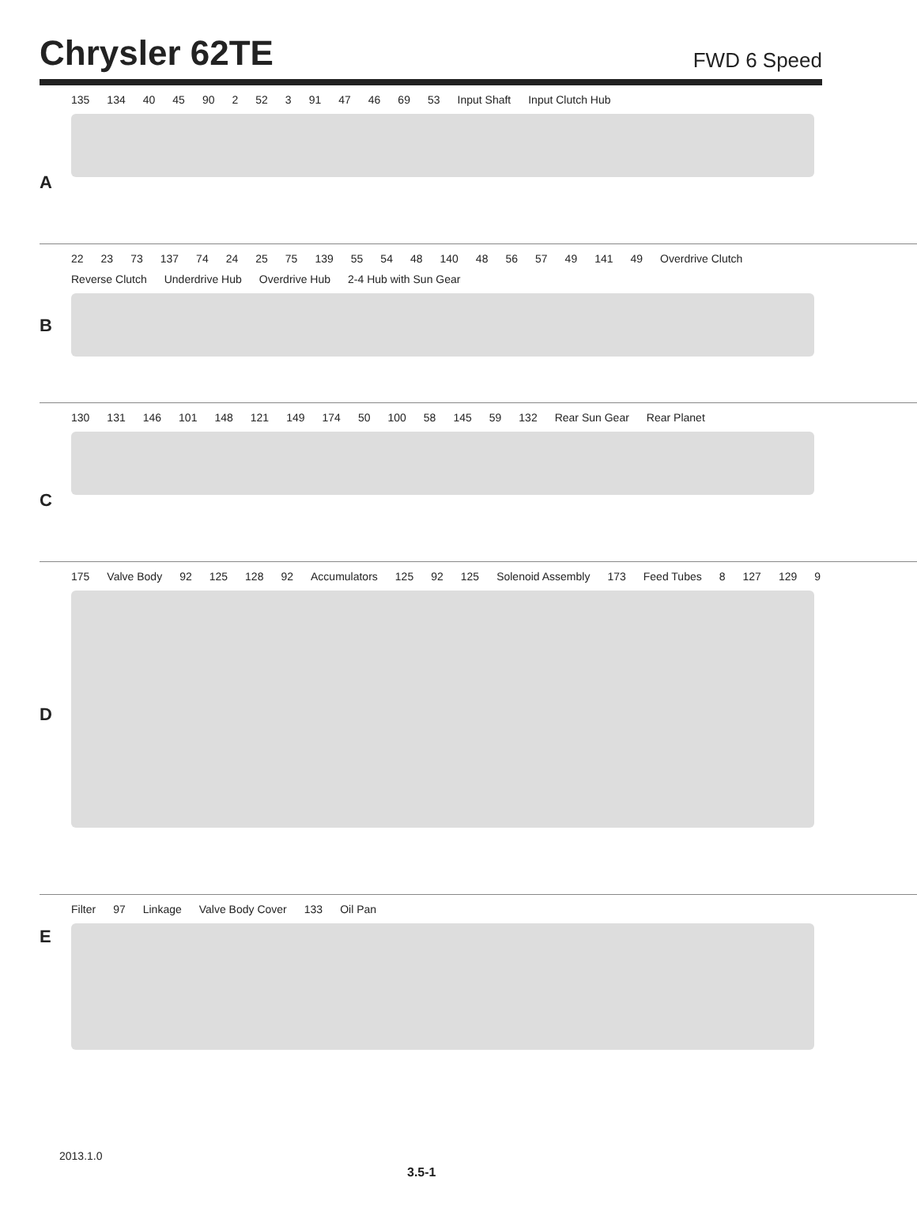Chrysler 62TE
FWD 6 Speed
A
135 134 40 45 90 2 52 3 91 47 46 69 53 Input Shaft Input Clutch Hub
B
22 23 73 137 74 24 25 75 139 55 54 48 140 48 56 57 49 141 49 Overdrive Clutch Reverse Clutch Underdrive Hub Overdrive Hub 2-4 Hub with Sun Gear
C
130 131 146 101 148 121 149 174 50 100 58 145 59 132 Rear Sun Gear Rear Planet
D
175 Valve Body 92 125 128 92 Accumulators 125 92 125 Solenoid Assembly 173 Feed Tubes 8 127 129 9
E
Filter 97 Linkage Valve Body Cover 133 Oil Pan
2013.1.0
3.5-1